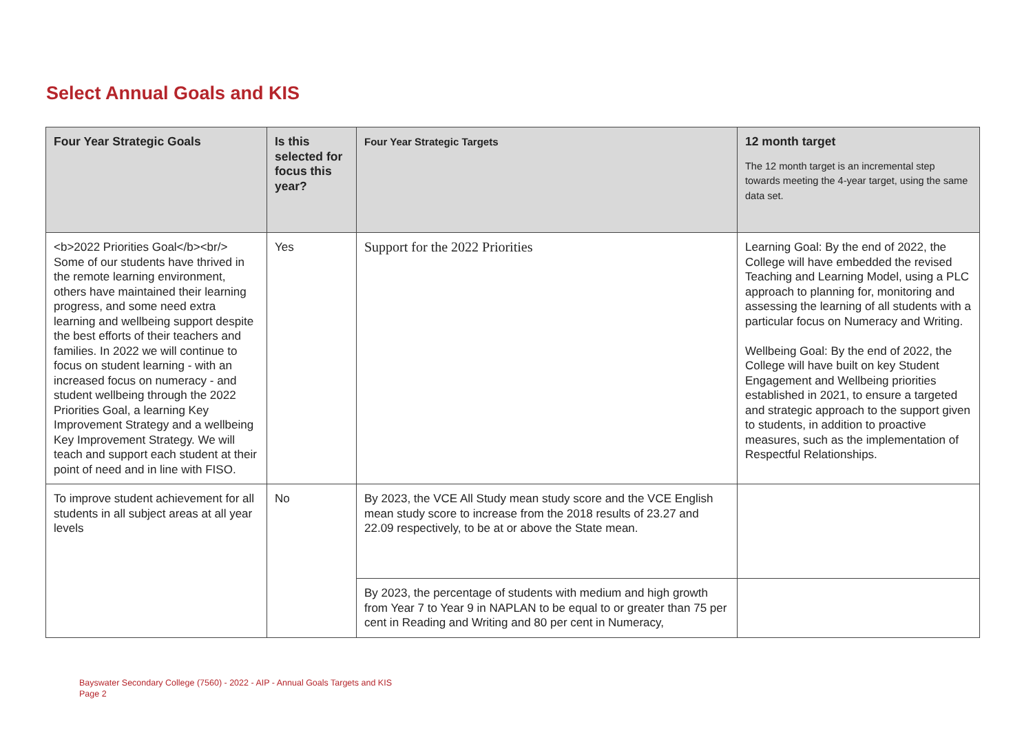Select Annual Goals and KIS
| Four Year Strategic Goals | Is this selected for focus this year? | Four Year Strategic Targets | 12 month target The 12 month target is an incremental step towards meeting the 4-year target, using the same data set. |
| --- | --- | --- | --- |
| <b>2022 Priorities Goal</b><br/> Some of our students have thrived in the remote learning environment, others have maintained their learning progress, and some need extra learning and wellbeing support despite the best efforts of their teachers and families. In 2022 we will continue to focus on student learning - with an increased focus on numeracy - and student wellbeing through the 2022 Priorities Goal, a learning Key Improvement Strategy and a wellbeing Key Improvement Strategy. We will teach and support each student at their point of need and in line with FISO. | Yes | Support for the 2022 Priorities | Learning Goal: By the end of 2022, the College will have embedded the revised Teaching and Learning Model, using a PLC approach to planning for, monitoring and assessing the learning of all students with a particular focus on Numeracy and Writing. Wellbeing Goal: By the end of 2022, the College will have built on key Student Engagement and Wellbeing priorities established in 2021, to ensure a targeted and strategic approach to the support given to students, in addition to proactive measures, such as the implementation of Respectful Relationships. |
| To improve student achievement for all students in all subject areas at all year levels | No | By 2023, the VCE All Study mean study score and the VCE English mean study score to increase from the 2018 results of 23.27 and 22.09 respectively, to be at or above the State mean. | |
| | | By 2023, the percentage of students with medium and high growth from Year 7 to Year 9 in NAPLAN to be equal to or greater than 75 per cent in Reading and Writing and 80 per cent in Numeracy, | |
Bayswater Secondary College (7560) - 2022 - AIP - Annual Goals Targets and KIS
Page 2